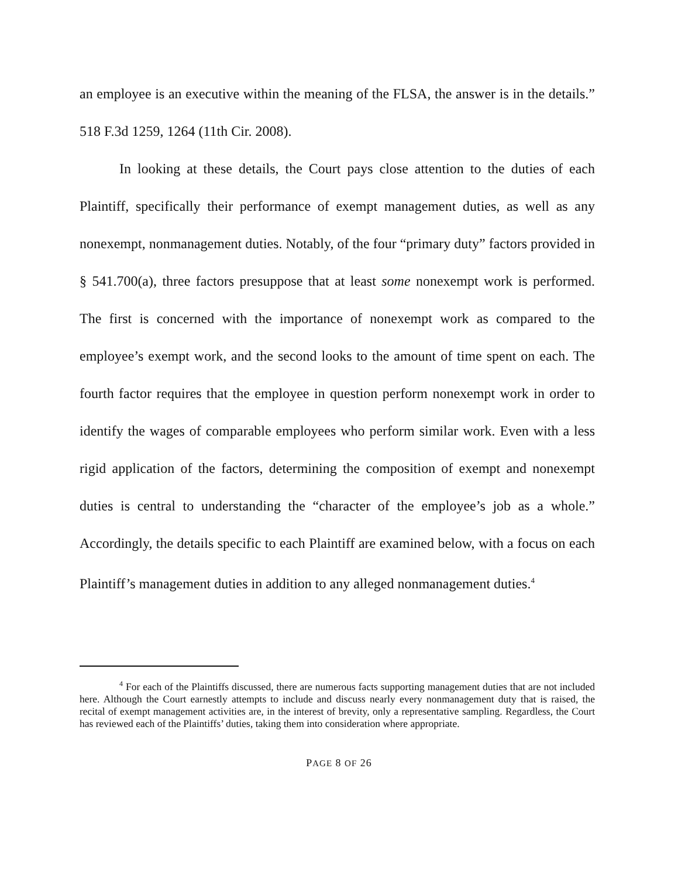an employee is an executive within the meaning of the FLSA, the answer is in the details.” 518 F.3d 1259, 1264 (11th Cir. 2008).
In looking at these details, the Court pays close attention to the duties of each Plaintiff, specifically their performance of exempt management duties, as well as any nonexempt, nonmanagement duties. Notably, of the four “primary duty” factors provided in § 541.700(a), three factors presuppose that at least some nonexempt work is performed. The first is concerned with the importance of nonexempt work as compared to the employee’s exempt work, and the second looks to the amount of time spent on each. The fourth factor requires that the employee in question perform nonexempt work in order to identify the wages of comparable employees who perform similar work. Even with a less rigid application of the factors, determining the composition of exempt and nonexempt duties is central to understanding the “character of the employee’s job as a whole.” Accordingly, the details specific to each Plaintiff are examined below, with a focus on each Plaintiff’s management duties in addition to any alleged nonmanagement duties.<sup>4</sup>
<sup>4</sup> For each of the Plaintiffs discussed, there are numerous facts supporting management duties that are not included here. Although the Court earnestly attempts to include and discuss nearly every nonmanagement duty that is raised, the recital of exempt management activities are, in the interest of brevity, only a representative sampling. Regardless, the Court has reviewed each of the Plaintiffs’ duties, taking them into consideration where appropriate.
PAGE 8 OF 26